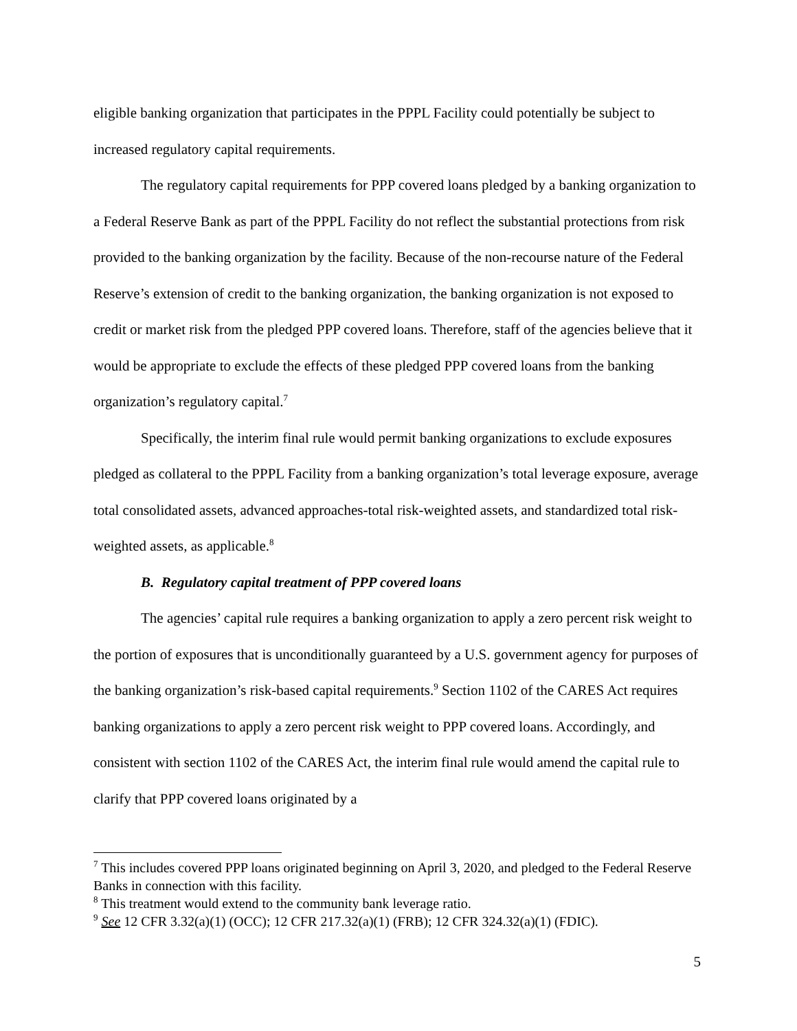eligible banking organization that participates in the PPPL Facility could potentially be subject to increased regulatory capital requirements.
The regulatory capital requirements for PPP covered loans pledged by a banking organization to a Federal Reserve Bank as part of the PPPL Facility do not reflect the substantial protections from risk provided to the banking organization by the facility. Because of the non-recourse nature of the Federal Reserve’s extension of credit to the banking organization, the banking organization is not exposed to credit or market risk from the pledged PPP covered loans. Therefore, staff of the agencies believe that it would be appropriate to exclude the effects of these pledged PPP covered loans from the banking organization’s regulatory capital.<sup>7</sup>
Specifically, the interim final rule would permit banking organizations to exclude exposures pledged as collateral to the PPPL Facility from a banking organization’s total leverage exposure, average total consolidated assets, advanced approaches-total risk-weighted assets, and standardized total risk-weighted assets, as applicable.<sup>8</sup>
B. Regulatory capital treatment of PPP covered loans
The agencies’ capital rule requires a banking organization to apply a zero percent risk weight to the portion of exposures that is unconditionally guaranteed by a U.S. government agency for purposes of the banking organization’s risk-based capital requirements.<sup>9</sup> Section 1102 of the CARES Act requires banking organizations to apply a zero percent risk weight to PPP covered loans. Accordingly, and consistent with section 1102 of the CARES Act, the interim final rule would amend the capital rule to clarify that PPP covered loans originated by a
<sup>7</sup> This includes covered PPP loans originated beginning on April 3, 2020, and pledged to the Federal Reserve Banks in connection with this facility.
<sup>8</sup> This treatment would extend to the community bank leverage ratio.
<sup>9</sup> See 12 CFR 3.32(a)(1) (OCC); 12 CFR 217.32(a)(1) (FRB); 12 CFR 324.32(a)(1) (FDIC).
5